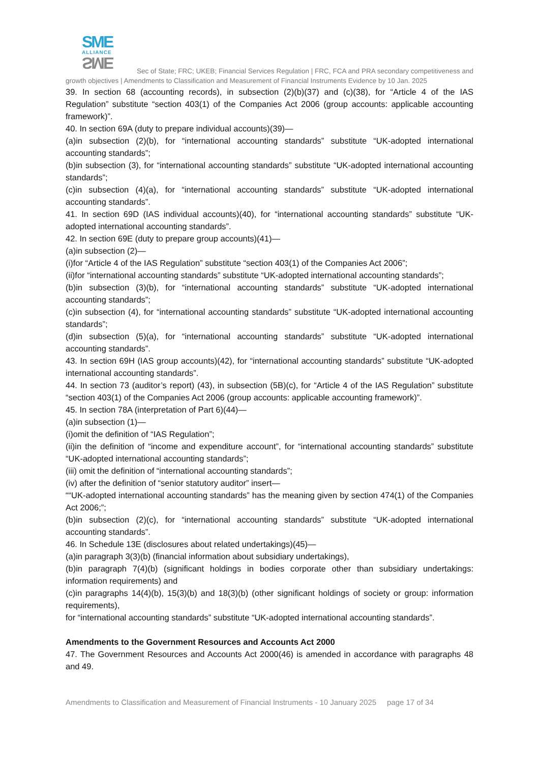SME
ALLIANCE
SME
Sec of State; FRC; UKEB; Financial Services Regulation | FRC, FCA and PRA secondary competitiveness and growth objectives | Amendments to Classification and Measurement of Financial Instruments Evidence by 10 Jan. 2025
39. In section 68 (accounting records), in subsection (2)(b)(37) and (c)(38), for “Article 4 of the IAS Regulation” substitute “section 403(1) of the Companies Act 2006 (group accounts: applicable accounting framework)”.
40. In section 69A (duty to prepare individual accounts)(39)—
(a)in subsection (2)(b), for “international accounting standards” substitute “UK-adopted international accounting standards”;
(b)in subsection (3), for “international accounting standards” substitute “UK-adopted international accounting standards”;
(c)in subsection (4)(a), for “international accounting standards” substitute “UK-adopted international accounting standards”.
41. In section 69D (IAS individual accounts)(40), for “international accounting standards” substitute “UK-adopted international accounting standards”.
42. In section 69E (duty to prepare group accounts)(41)—
(a)in subsection (2)—
(i)for “Article 4 of the IAS Regulation” substitute “section 403(1) of the Companies Act 2006”;
(ii)for “international accounting standards” substitute “UK-adopted international accounting standards”;
(b)in subsection (3)(b), for “international accounting standards” substitute “UK-adopted international accounting standards”;
(c)in subsection (4), for “international accounting standards” substitute “UK-adopted international accounting standards”;
(d)in subsection (5)(a), for “international accounting standards” substitute “UK-adopted international accounting standards”.
43. In section 69H (IAS group accounts)(42), for “international accounting standards” substitute “UK-adopted international accounting standards”.
44. In section 73 (auditor’s report) (43), in subsection (5B)(c), for “Article 4 of the IAS Regulation” substitute “section 403(1) of the Companies Act 2006 (group accounts: applicable accounting framework)”.
45. In section 78A (interpretation of Part 6)(44)—
(a)in subsection (1)—
(i)omit the definition of “IAS Regulation”;
(ii)in the definition of “income and expenditure account”, for “international accounting standards” substitute “UK-adopted international accounting standards”;
(iii) omit the definition of “international accounting standards”;
(iv) after the definition of “senior statutory auditor” insert—
““UK-adopted international accounting standards” has the meaning given by section 474(1) of the Companies Act 2006;”;
(b)in subsection (2)(c), for “international accounting standards” substitute “UK-adopted international accounting standards”.
46. In Schedule 13E (disclosures about related undertakings)(45)—
(a)in paragraph 3(3)(b) (financial information about subsidiary undertakings),
(b)in paragraph 7(4)(b) (significant holdings in bodies corporate other than subsidiary undertakings: information requirements) and
(c)in paragraphs 14(4)(b), 15(3)(b) and 18(3)(b) (other significant holdings of society or group: information requirements),
for “international accounting standards” substitute “UK-adopted international accounting standards”.
Amendments to the Government Resources and Accounts Act 2000
47. The Government Resources and Accounts Act 2000(46) is amended in accordance with paragraphs 48 and 49.
Amendments to Classification and Measurement of Financial Instruments - 10 January 2025 page 17 of 34